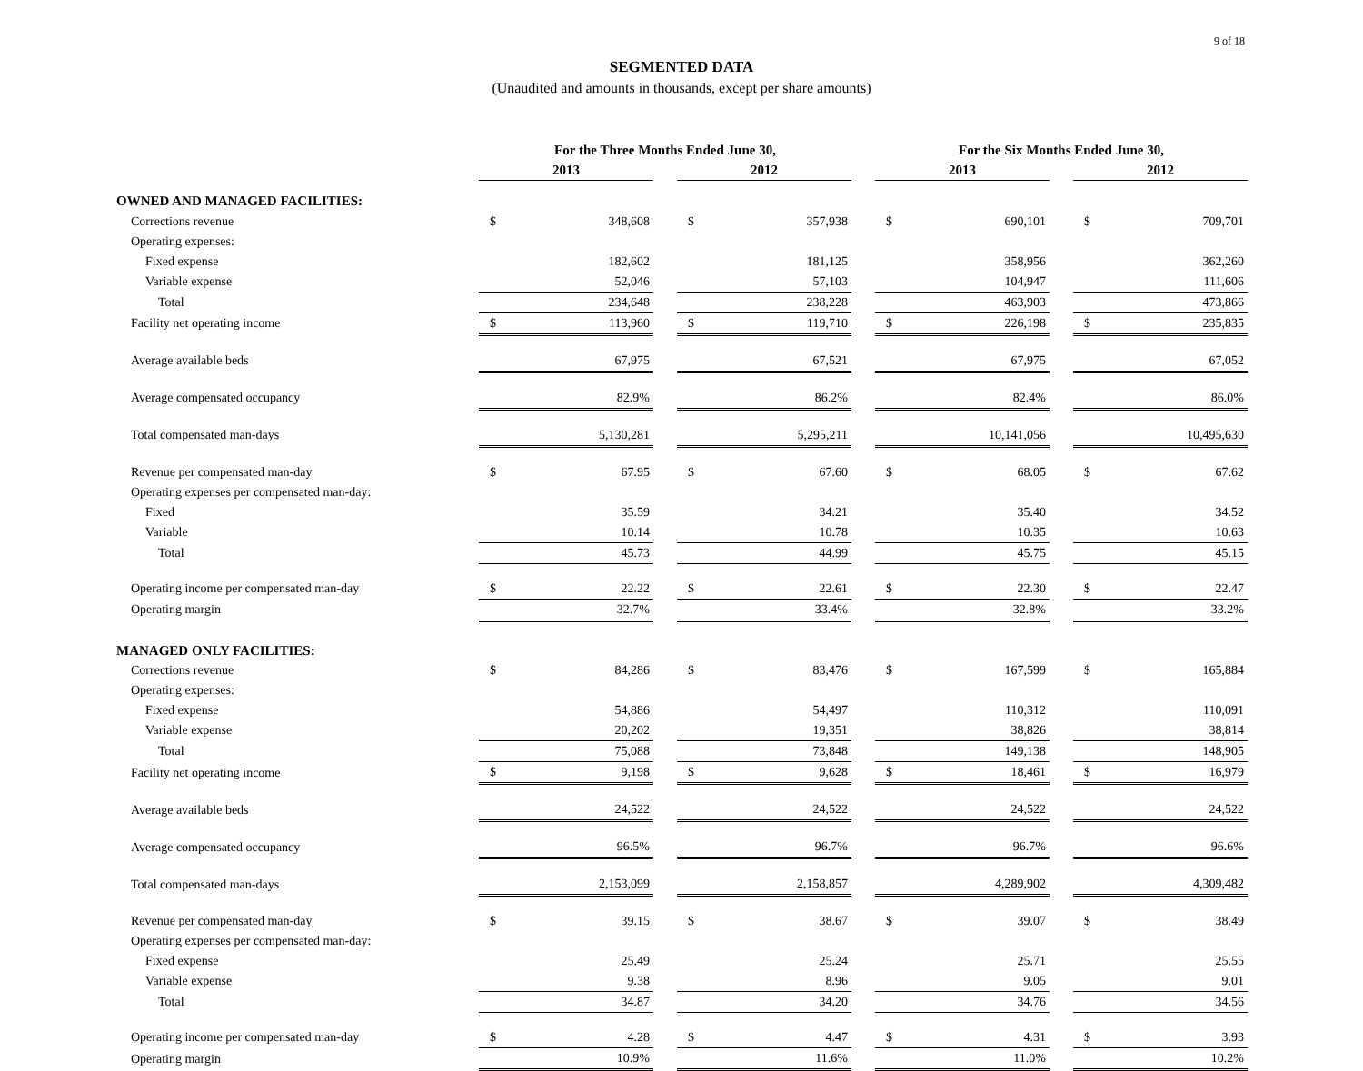9 of 18
SEGMENTED DATA
(Unaudited and amounts in thousands, except per share amounts)
| | For the Three Months Ended June 30, | | | | | | For the Six Months Ended June 30, | | | | |
| --- | --- | --- | --- | --- | --- | --- | --- | --- | --- | --- | --- |
| | 2013 | | | 2012 | | | 2013 | | | 2012 | |
| OWNED AND MANAGED FACILITIES: | | | | | | | | | | | |
| Corrections revenue | $ | 348,608 | | $ | 357,938 | | $ | 690,101 | | $ | 709,701 |
| Operating expenses: | | | | | | | | | | | |
| Fixed expense | | 182,602 | | | 181,125 | | | 358,956 | | | 362,260 |
| Variable expense | | 52,046 | | | 57,103 | | | 104,947 | | | 111,606 |
| Total | | 234,648 | | | 238,228 | | | 463,903 | | | 473,866 |
| Facility net operating income | $ | 113,960 | | $ | 119,710 | | $ | 226,198 | | $ | 235,835 |
| Average available beds | | 67,975 | | | 67,521 | | | 67,975 | | | 67,052 |
| Average compensated occupancy | | 82.9% | | | 86.2% | | | 82.4% | | | 86.0% |
| Total compensated man-days | | 5,130,281 | | | 5,295,211 | | | 10,141,056 | | | 10,495,630 |
| Revenue per compensated man-day | $ | 67.95 | | $ | 67.60 | | $ | 68.05 | | $ | 67.62 |
| Operating expenses per compensated man-day: | | | | | | | | | | | |
| Fixed | | 35.59 | | | 34.21 | | | 35.40 | | | 34.52 |
| Variable | | 10.14 | | | 10.78 | | | 10.35 | | | 10.63 |
| Total | | 45.73 | | | 44.99 | | | 45.75 | | | 45.15 |
| Operating income per compensated man-day | $ | 22.22 | | $ | 22.61 | | $ | 22.30 | | $ | 22.47 |
| Operating margin | | 32.7% | | | 33.4% | | | 32.8% | | | 33.2% |
| MANAGED ONLY FACILITIES: | | | | | | | | | | | |
| Corrections revenue | $ | 84,286 | | $ | 83,476 | | $ | 167,599 | | $ | 165,884 |
| Operating expenses: | | | | | | | | | | | |
| Fixed expense | | 54,886 | | | 54,497 | | | 110,312 | | | 110,091 |
| Variable expense | | 20,202 | | | 19,351 | | | 38,826 | | | 38,814 |
| Total | | 75,088 | | | 73,848 | | | 149,138 | | | 148,905 |
| Facility net operating income | $ | 9,198 | | $ | 9,628 | | $ | 18,461 | | $ | 16,979 |
| Average available beds | | 24,522 | | | 24,522 | | | 24,522 | | | 24,522 |
| Average compensated occupancy | | 96.5% | | | 96.7% | | | 96.7% | | | 96.6% |
| Total compensated man-days | | 2,153,099 | | | 2,158,857 | | | 4,289,902 | | | 4,309,482 |
| Revenue per compensated man-day | $ | 39.15 | | $ | 38.67 | | $ | 39.07 | | $ | 38.49 |
| Operating expenses per compensated man-day: | | | | | | | | | | | |
| Fixed expense | | 25.49 | | | 25.24 | | | 25.71 | | | 25.55 |
| Variable expense | | 9.38 | | | 8.96 | | | 9.05 | | | 9.01 |
| Total | | 34.87 | | | 34.20 | | | 34.76 | | | 34.56 |
| Operating income per compensated man-day | $ | 4.28 | | $ | 4.47 | | $ | 4.31 | | $ | 3.93 |
| Operating margin | | 10.9% | | | 11.6% | | | 11.0% | | | 10.2% |